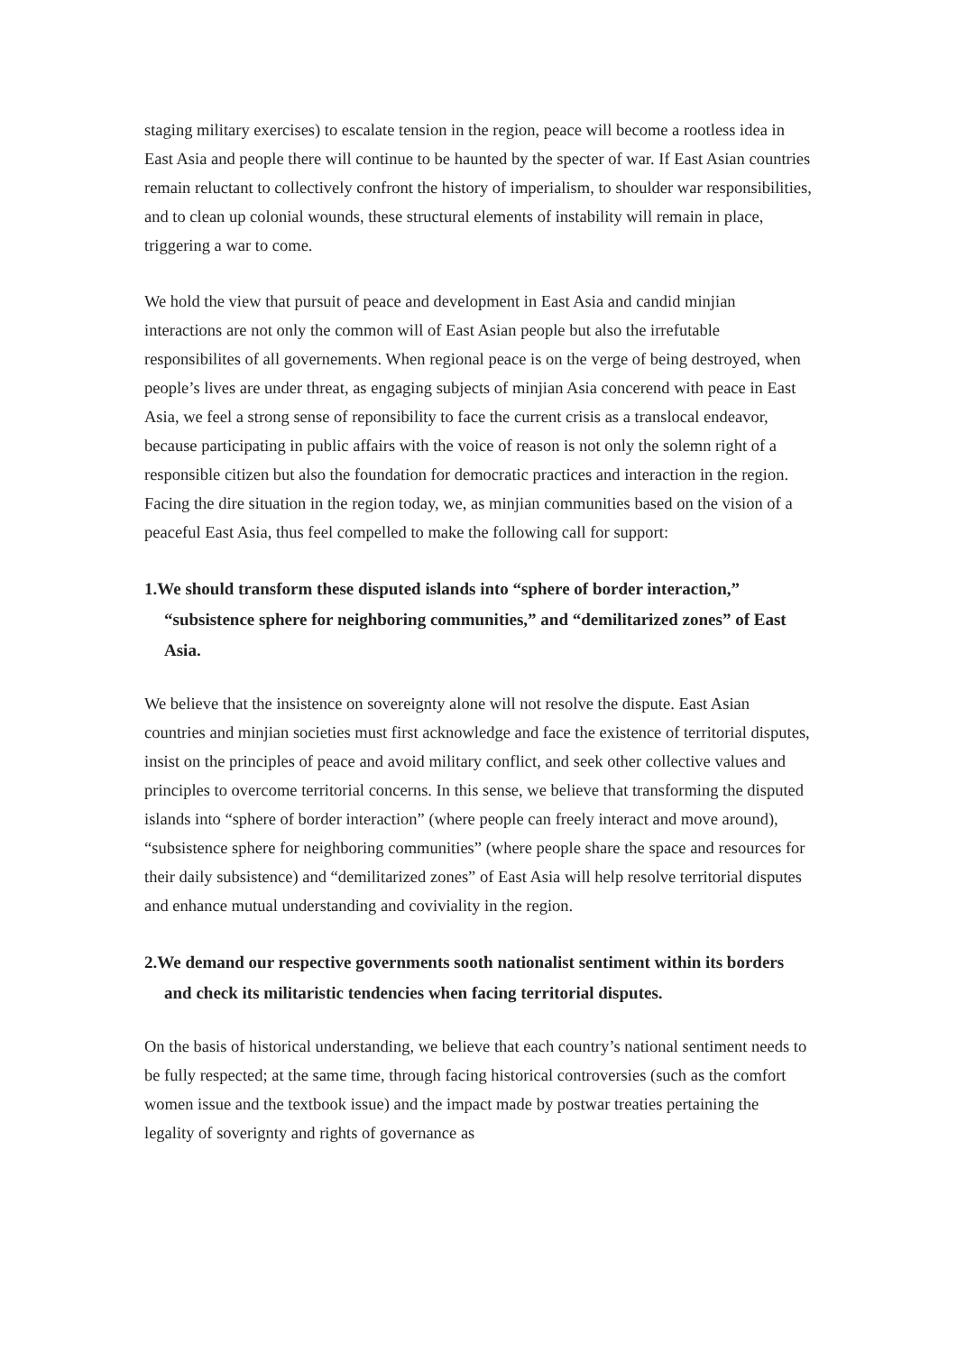staging military exercises) to escalate tension in the region, peace will become a rootless idea in East Asia and people there will continue to be haunted by the specter of war. If East Asian countries remain reluctant to collectively confront the history of imperialism, to shoulder war responsibilities, and to clean up colonial wounds, these structural elements of instability will remain in place, triggering a war to come.
We hold the view that pursuit of peace and development in East Asia and candid minjian interactions are not only the common will of East Asian people but also the irrefutable responsibilites of all governements. When regional peace is on the verge of being destroyed, when people’s lives are under threat, as engaging subjects of minjian Asia concerend with peace in East Asia, we feel a strong sense of reponsibility to face the current crisis as a translocal endeavor, because participating in public affairs with the voice of reason is not only the solemn right of a responsible citizen but also the foundation for democratic practices and interaction in the region. Facing the dire situation in the region today, we, as minjian communities based on the vision of a peaceful East Asia, thus feel compelled to make the following call for support:
1.We should transform these disputed islands into “sphere of border interaction,” “subsistence sphere for neighboring communities,” and “demilitarized zones” of East Asia.
We believe that the insistence on sovereignty alone will not resolve the dispute. East Asian countries and minjian societies must first acknowledge and face the existence of territorial disputes, insist on the principles of peace and avoid military conflict, and seek other collective values and principles to overcome territorial concerns. In this sense, we believe that transforming the disputed islands into “sphere of border interaction” (where people can freely interact and move around), “subsistence sphere for neighboring communities” (where people share the space and resources for their daily subsistence) and “demilitarized zones” of East Asia will help resolve territorial disputes and enhance mutual understanding and coviviality in the region.
2.We demand our respective governments sooth nationalist sentiment within its borders and check its militaristic tendencies when facing territorial disputes.
On the basis of historical understanding, we believe that each country’s national sentiment needs to be fully respected; at the same time, through facing historical controversies (such as the comfort women issue and the textbook issue) and the impact made by postwar treaties pertaining the legality of soverignty and rights of governance as